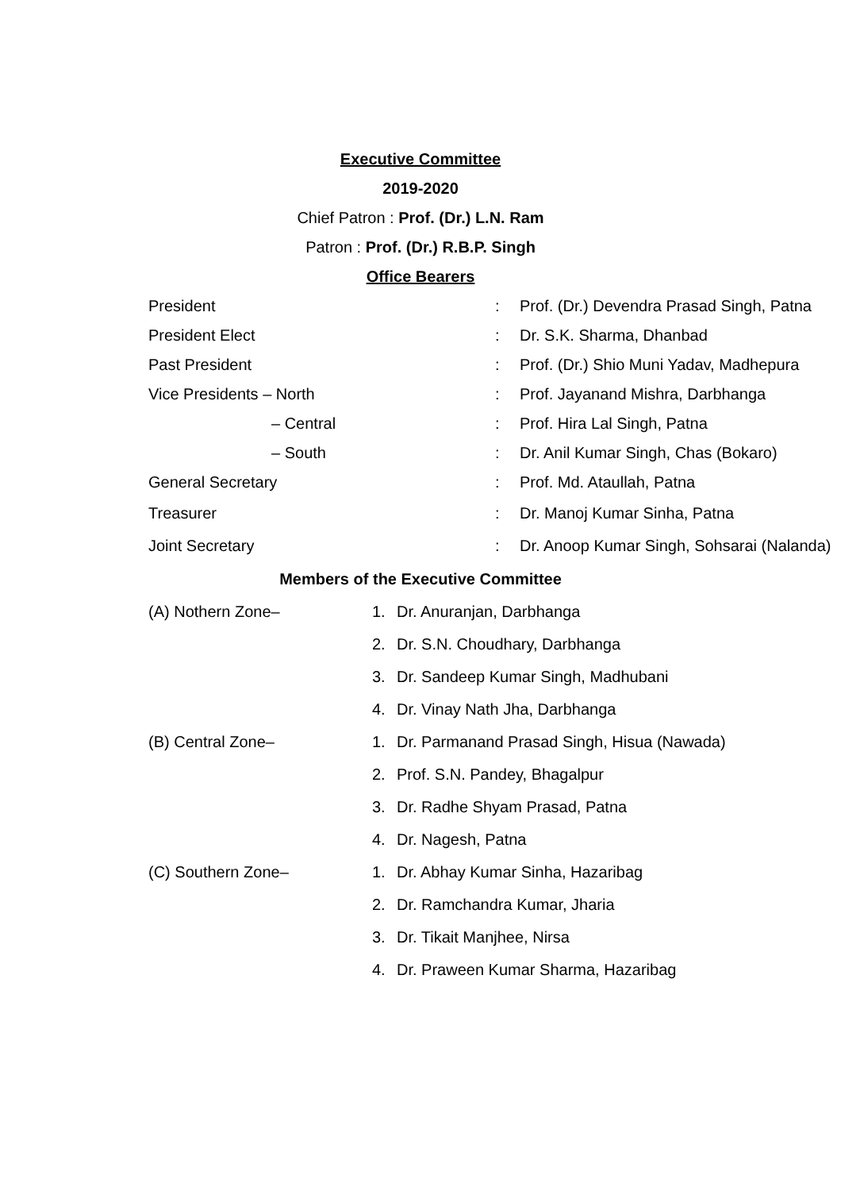Executive Committee
2019-2020
Chief Patron : Prof. (Dr.) L.N. Ram
Patron : Prof. (Dr.) R.B.P. Singh
Office Bearers
| President | : | Prof. (Dr.) Devendra Prasad Singh, Patna |
| President Elect | : | Dr. S.K. Sharma, Dhanbad |
| Past President | : | Prof. (Dr.) Shio Muni Yadav, Madhepura |
| Vice Presidents – North | : | Prof. Jayanand Mishra, Darbhanga |
| – Central | : | Prof. Hira Lal Singh, Patna |
| – South | : | Dr. Anil Kumar Singh, Chas (Bokaro) |
| General Secretary | : | Prof. Md. Ataullah, Patna |
| Treasurer | : | Dr. Manoj Kumar Sinha, Patna |
| Joint Secretary | : | Dr. Anoop Kumar Singh, Sohsarai (Nalanda) |
Members of the Executive Committee
| (A) Nothern Zone– | 1. | Dr. Anuranjan, Darbhanga |
| | 2. | Dr. S.N. Choudhary, Darbhanga |
| | 3. | Dr. Sandeep Kumar Singh, Madhubani |
| | 4. | Dr. Vinay Nath Jha, Darbhanga |
| (B) Central Zone– | 1. | Dr. Parmanand Prasad Singh, Hisua (Nawada) |
| | 2. | Prof. S.N. Pandey, Bhagalpur |
| | 3. | Dr. Radhe Shyam Prasad, Patna |
| | 4. | Dr. Nagesh, Patna |
| (C) Southern Zone– | 1. | Dr. Abhay Kumar Sinha, Hazaribag |
| | 2. | Dr. Ramchandra Kumar, Jharia |
| | 3. | Dr. Tikait Manjhee, Nirsa |
| | 4. | Dr. Praween Kumar Sharma, Hazaribag |